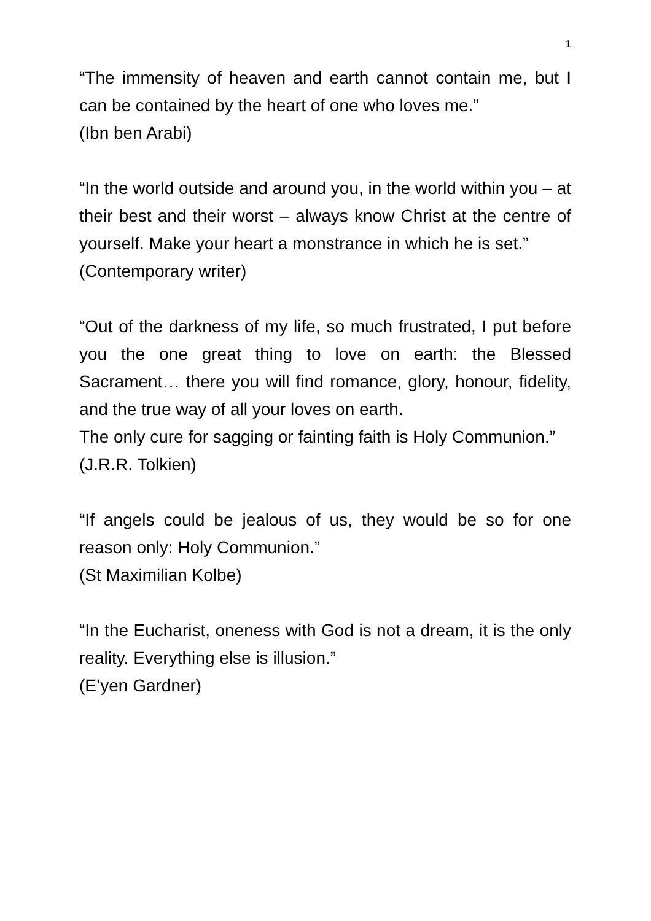1
“The immensity of heaven and earth cannot contain me, but I can be contained by the heart of one who loves me.”
(Ibn ben Arabi)
“In the world outside and around you, in the world within you – at their best and their worst – always know Christ at the centre of yourself. Make your heart a monstrance in which he is set.”
(Contemporary writer)
“Out of the darkness of my life, so much frustrated, I put before you the one great thing to love on earth: the Blessed Sacrament… there you will find romance, glory, honour, fidelity, and the true way of all your loves on earth.
The only cure for sagging or fainting faith is Holy Communion.”
(J.R.R. Tolkien)
“If angels could be jealous of us, they would be so for one reason only: Holy Communion.”
(St Maximilian Kolbe)
“In the Eucharist, oneness with God is not a dream, it is the only reality. Everything else is illusion.”
(E’yen Gardner)